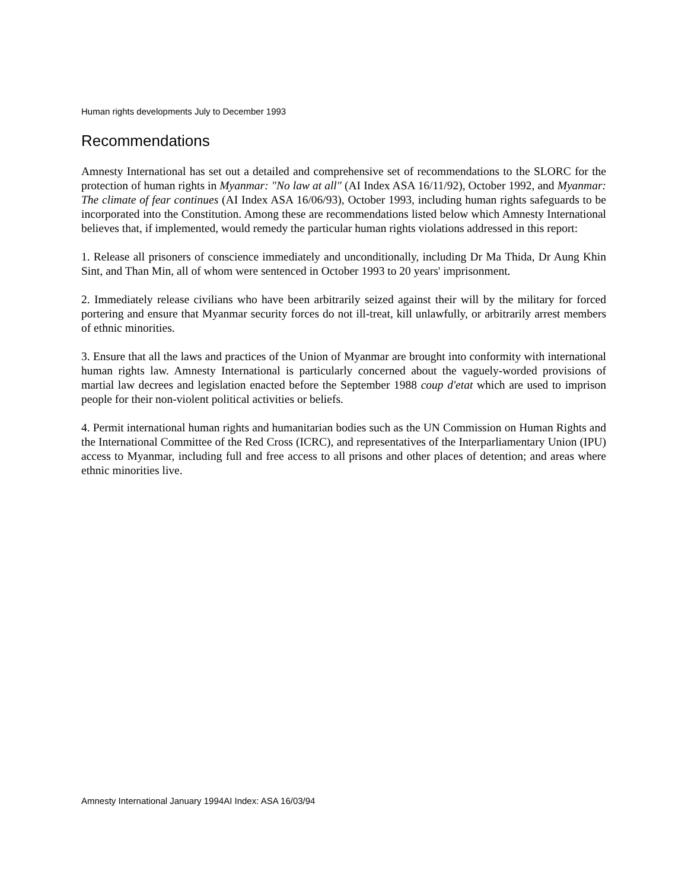Human rights developments July to December 1993
Recommendations
Amnesty International has set out a detailed and comprehensive set of recommendations to the SLORC for the protection of human rights in Myanmar: "No law at all" (AI Index ASA 16/11/92), October 1992, and Myanmar: The climate of fear continues (AI Index ASA 16/06/93), October 1993, including human rights safeguards to be incorporated into the Constitution. Among these are recommendations listed below which Amnesty International believes that, if implemented, would remedy the particular human rights violations addressed in this report:
1. Release all prisoners of conscience immediately and unconditionally, including Dr Ma Thida, Dr Aung Khin Sint, and Than Min, all of whom were sentenced in October 1993 to 20 years' imprisonment.
2. Immediately release civilians who have been arbitrarily seized against their will by the military for forced portering and ensure that Myanmar security forces do not ill-treat, kill unlawfully, or arbitrarily arrest members of ethnic minorities.
3. Ensure that all the laws and practices of the Union of Myanmar are brought into conformity with international human rights law. Amnesty International is particularly concerned about the vaguely-worded provisions of martial law decrees and legislation enacted before the September 1988 coup d'etat which are used to imprison people for their non-violent political activities or beliefs.
4. Permit international human rights and humanitarian bodies such as the UN Commission on Human Rights and the International Committee of the Red Cross (ICRC), and representatives of the Interparliamentary Union (IPU) access to Myanmar, including full and free access to all prisons and other places of detention; and areas where ethnic minorities live.
Amnesty International January 1994AI Index: ASA 16/03/94